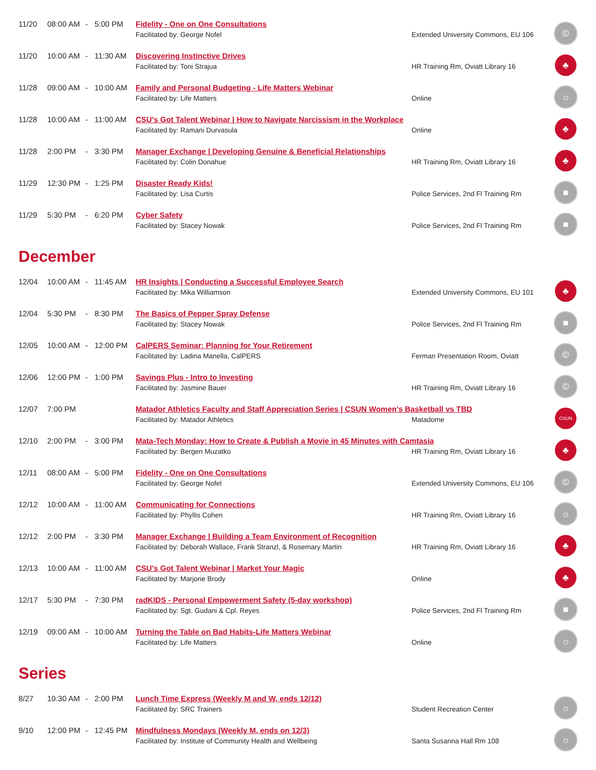| 11/20 | 08:00 AM | - | 5:00 PM | Fidelity - One on One Consultations | | © |
| | | | | Facilitated by: George Nofel | Extended University Commons, EU 106 | |
| 11/20 | 10:00 AM | - | 11:30 AM | Discovering Instinctive Drives | | ♣ |
| | | | | Facilitated by: Toni Strajua | HR Training Rm, Oviatt Library 16 | |
| 11/28 | 09:00 AM | - | 10:00 AM | Family and Personal Budgeting - Life Matters Webinar | | ☼ |
| | | | | Facilitated by: Life Matters | Online | |
| 11/28 | 10:00 AM | - | 11:00 AM | CSU's Got Talent Webinar / How to Navigate Narcissism in the Workplace | | ♣ |
| | | | | Facilitated by: Ramani Durvasula | Online | |
| 11/28 | 2:00 PM | - | 3:30 PM | Manager Exchange / Developing Genuine & Beneficial Relationships | | ♣ |
| | | | | Facilitated by: Colin Donahue | HR Training Rm, Oviatt Library 16 | |
| 11/29 | 12:30 PM | - | 1:25 PM | Disaster Ready Kids! | | ■ |
| | | | | Facilitated by: Lisa Curtis | Police Services, 2nd Fl Training Rm | |
| 11/29 | 5:30 PM | - | 6:20 PM | Cyber Safety | | ■ |
| | | | | Facilitated by: Stacey Nowak | Police Services, 2nd Fl Training Rm | |
December
| 12/04 | 10:00 AM | - | 11:45 AM | HR Insights / Conducting a Successful Employee Search | | ♣ |
| | | | | Facilitated by: Mika Williamson | Extended University Commons, EU 101 | |
| 12/04 | 5:30 PM | - | 8:30 PM | The Basics of Pepper Spray Defense | | ■ |
| | | | | Facilitated by: Stacey Nowak | Police Services, 2nd Fl Training Rm | |
| 12/05 | 10:00 AM | - | 12:00 PM | CalPERS Seminar: Planning for Your Retirement | | © |
| | | | | Facilitated by: Ladina Manella, CalPERS | Ferman Presentation Room, Oviatt | |
| 12/06 | 12:00 PM | - | 1:00 PM | Savings Plus - Intro to Investing | | © |
| | | | | Facilitated by: Jasmine Bauer | HR Training Rm, Oviatt Library 16 | |
| 12/07 | 7:00 PM | | | Matador Athletics Faculty and Staff Appreciation Series / CSUN Women's Basketball vs TBD | | CSUN |
| | | | | Facilitated by: Matador Athletics | Matadome | |
| 12/10 | 2:00 PM | - | 3:00 PM | Mata-Tech Monday: How to Create & Publish a Movie in 45 Minutes with Camtasia | | ♣ |
| | | | | Facilitated by: Bergen Muzatko | HR Training Rm, Oviatt Library 16 | |
| 12/11 | 08:00 AM | - | 5:00 PM | Fidelity - One on One Consultations | | © |
| | | | | Facilitated by: George Nofel | Extended University Commons, EU 106 | |
| 12/12 | 10:00 AM | - | 11:00 AM | Communicating for Connections | | ☼ |
| | | | | Facilitated by: Phyllis Cohen | HR Training Rm, Oviatt Library 16 | |
| 12/12 | 2:00 PM | - | 3:30 PM | Manager Exchange / Building a Team Environment of Recognition | | ♣ |
| | | | | Facilitated by: Deborah Wallace, Frank Stranzl, & Rosemary Martin | HR Training Rm, Oviatt Library 16 | |
| 12/13 | 10:00 AM | - | 11:00 AM | CSU's Got Talent Webinar / Market Your Magic | | ♣ |
| | | | | Facilitated by: Marjorie Brody | Online | |
| 12/17 | 5:30 PM | - | 7:30 PM | radKIDS - Personal Empowerment Safety (5-day workshop) | | ■ |
| | | | | Facilitated by: Sgt. Gudani & Cpl. Reyes | Police Services, 2nd Fl Training Rm | |
| 12/19 | 09:00 AM | - | 10:00 AM | Turning the Table on Bad Habits-Life Matters Webinar | | ☼ |
| | | | | Facilitated by: Life Matters | Online | |
Series
| 8/27 | 10:30 AM | - | 2:00 PM | Lunch Time Express (Weekly M and W, ends 12/12) | | ☼ |
| | | | | Facilitated by: SRC Trainers | Student Recreation Center | |
| 9/10 | 12:00 PM | - | 12:45 PM | Mindfulness Mondays (Weekly M, ends on 12/3) | | ☼ |
| | | | | Facilitated by: Institute of Community Health and Wellbeing | Santa Susanna Hall Rm 108 | |